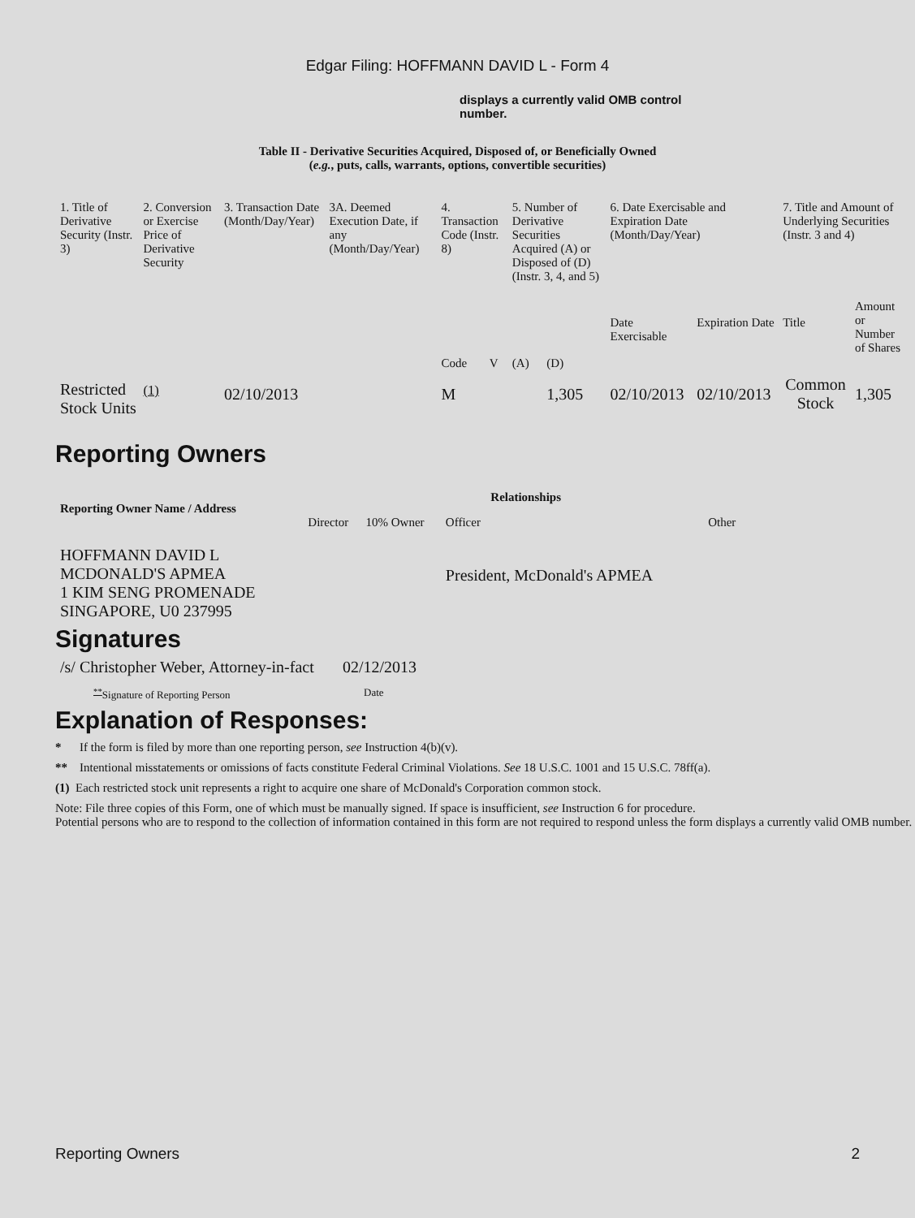Edgar Filing: HOFFMANN DAVID L - Form 4
displays a currently valid OMB control number.
Table II - Derivative Securities Acquired, Disposed of, or Beneficially Owned
(e.g., puts, calls, warrants, options, convertible securities)
| 1. Title of Derivative Security (Instr. 3) | 2. Conversion or Exercise Price of Derivative Security | 3. Transaction Date (Month/Day/Year) | 3A. Deemed Execution Date, if any (Month/Day/Year) | 4. Transaction Code (Instr. 8) | | 5. Number of Derivative Securities Acquired (A) or Disposed of (D) (Instr. 3, 4, and 5) | | 6. Date Exercisable and Expiration Date (Month/Day/Year) | | 7. Title and Amount of Underlying Securities (Instr. 3 and 4) | |
| --- | --- | --- | --- | --- | --- | --- | --- | --- | --- | --- | --- |
| | | | | Code | V | (A) | (D) | Date Exercisable | Expiration Date | Title | Amount or Number of Shares |
| Restricted Stock Units | <sup>(1)</sup> | 02/10/2013 | | M | | | 1,305 | 02/10/2013 | 02/10/2013 | Common Stock | 1,305 |
Reporting Owners
| Reporting Owner Name / Address | Relationships | | | |
| --- | --- | --- | --- | --- |
| | Director | 10% Owner | Officer | Other |
| HOFFMANN DAVID L MCDONALD'S APMEA 1 KIM SENG PROMENADE SINGAPORE, U0 237995 | | | President, McDonald's APMEA | |
Signatures
| /s/ Christopher Weber, Attorney-in-fact | 02/12/2013 |
| <sup>**</sup> Signature of Reporting Person | Date |
Explanation of Responses:
* If the form is filed by more than one reporting person, see Instruction 4(b)(v).
** Intentional misstatements or omissions of facts constitute Federal Criminal Violations. See 18 U.S.C. 1001 and 15 U.S.C. 78ff(a).
(1) Each restricted stock unit represents a right to acquire one share of McDonald's Corporation common stock.
Note: File three copies of this Form, one of which must be manually signed. If space is insufficient, see Instruction 6 for procedure.
Potential persons who are to respond to the collection of information contained in this form are not required to respond unless the form displays a currently valid OMB number.
Reporting Owners 2